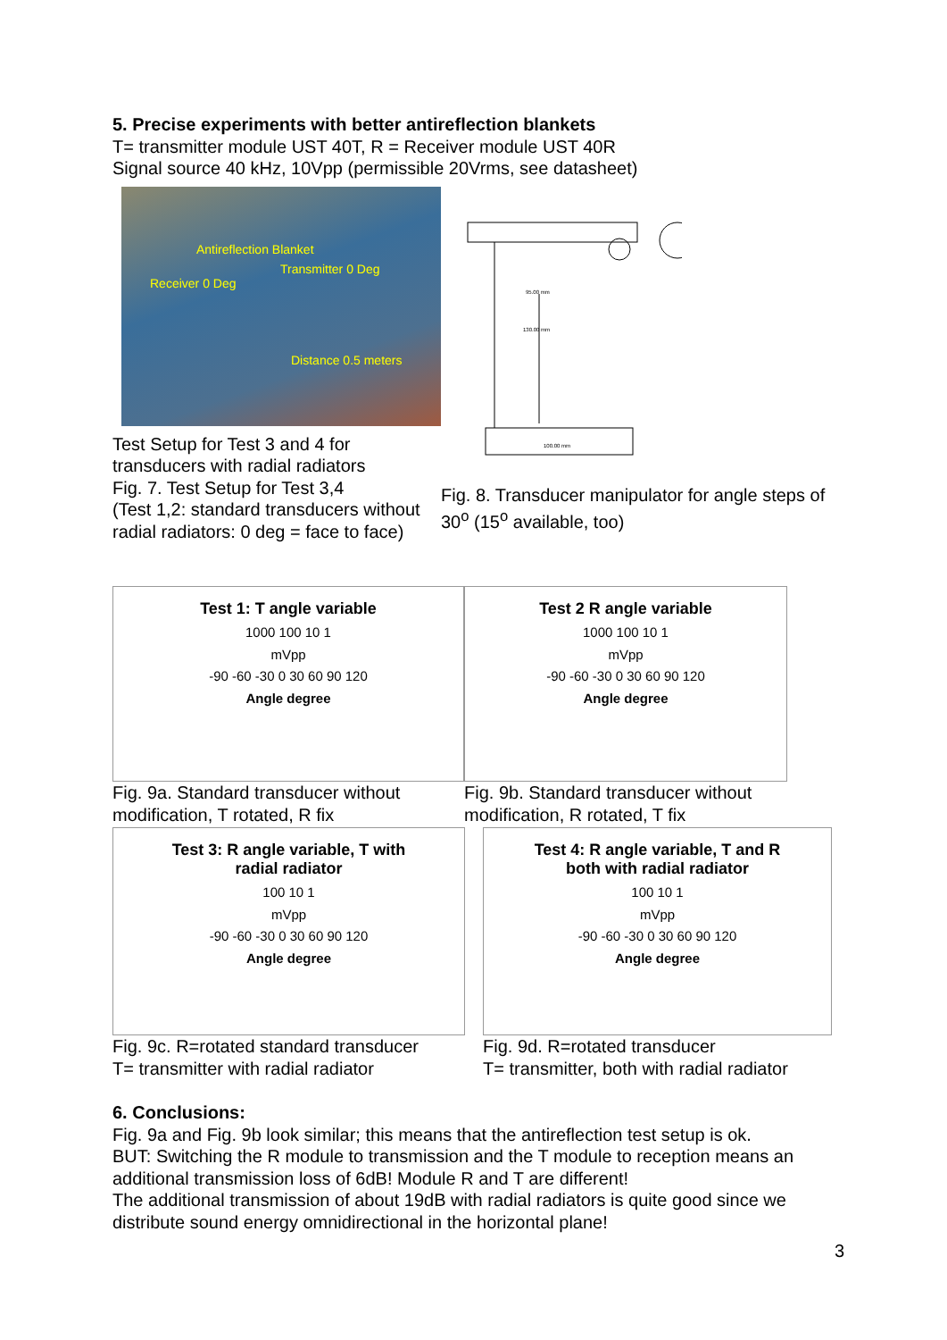5. Precise experiments with better antireflection blankets
T= transmitter module UST 40T, R = Receiver module UST 40R
Signal source 40 kHz, 10Vpp (permissible 20Vrms, see datasheet)
Antireflection Blanket
Transmitter 0 Deg
Receiver 0 Deg
Distance 0.5 meters
Test Setup for Test 3 and 4 for transducers with radial radiators
Fig. 7. Test Setup for Test 3,4
(Test 1,2: standard transducers without radial radiators: 0 deg = face to face)
95.00 mm
130.00 mm
100.00 mm
Fig. 8. Transducer manipulator for angle steps of 30<sup>o</sup> (15<sup>o</sup> available, too)
Test 1: T angle variable
1000 100 10 1
mVpp
-90 -60 -30 0 30 60 90 120
Angle degree
Fig. 9a. Standard transducer without modification, T rotated, R fix
Test 2 R angle variable
1000 100 10 1
mVpp
-90 -60 -30 0 30 60 90 120
Angle degree
Fig. 9b. Standard transducer without modification, R rotated, T fix
Test 3: R angle variable, T with
radial radiator
100 10 1
mVpp
-90 -60 -30 0 30 60 90 120
Angle degree
Fig. 9c. R=rotated standard transducer
T= transmitter with radial radiator
Test 4: R angle variable, T and R
both with radial radiator
100 10 1
mVpp
-90 -60 -30 0 30 60 90 120
Angle degree
Fig. 9d. R=rotated transducer
T= transmitter, both with radial radiator
6. Conclusions:
Fig. 9a and Fig. 9b look similar; this means that the antireflection test setup is ok.
BUT: Switching the R module to transmission and the T module to reception means an additional transmission loss of 6dB! Module R and T are different!
The additional transmission of about 19dB with radial radiators is quite good since we distribute sound energy omnidirectional in the horizontal plane!
3